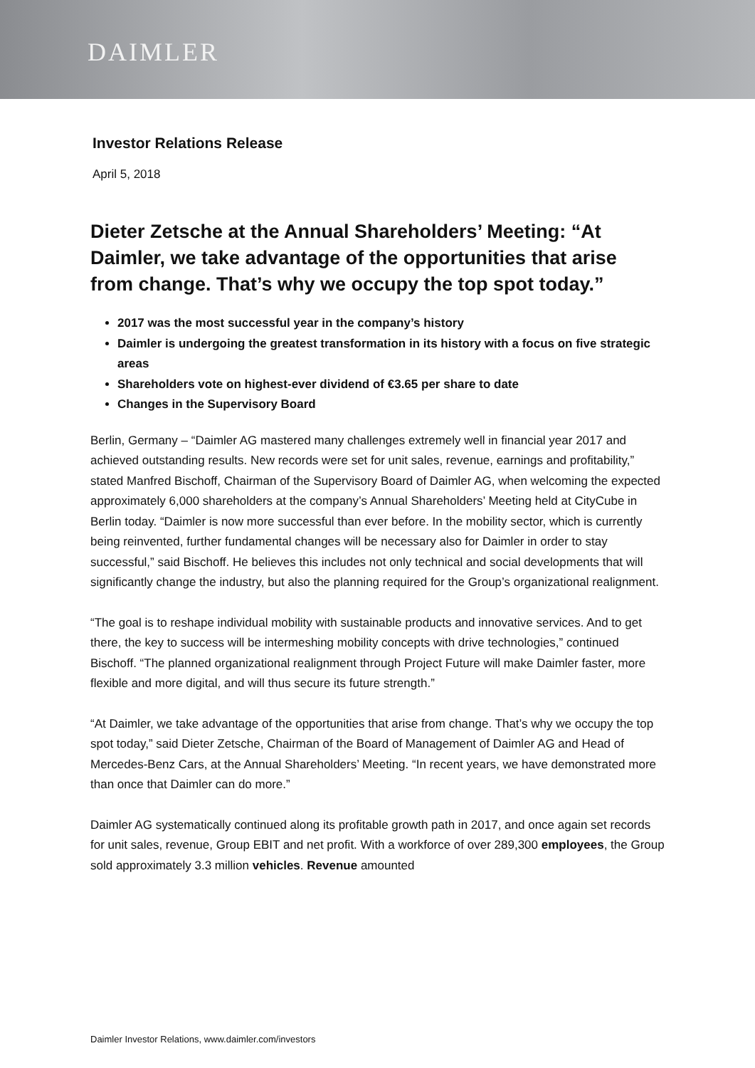DAIMLER
Investor Relations Release
April 5, 2018
Dieter Zetsche at the Annual Shareholders’ Meeting: “At Daimler, we take advantage of the opportunities that arise from change. That’s why we occupy the top spot today.”
2017 was the most successful year in the company’s history
Daimler is undergoing the greatest transformation in its history with a focus on five strategic areas
Shareholders vote on highest-ever dividend of €3.65 per share to date
Changes in the Supervisory Board
Berlin, Germany – “Daimler AG mastered many challenges extremely well in financial year 2017 and achieved outstanding results. New records were set for unit sales, revenue, earnings and profitability,” stated Manfred Bischoff, Chairman of the Supervisory Board of Daimler AG, when welcoming the expected approximately 6,000 shareholders at the company’s Annual Shareholders’ Meeting held at CityCube in Berlin today. “Daimler is now more successful than ever before. In the mobility sector, which is currently being reinvented, further fundamental changes will be necessary also for Daimler in order to stay successful,” said Bischoff. He believes this includes not only technical and social developments that will significantly change the industry, but also the planning required for the Group’s organizational realignment.
“The goal is to reshape individual mobility with sustainable products and innovative services. And to get there, the key to success will be intermeshing mobility concepts with drive technologies,” continued Bischoff. “The planned organizational realignment through Project Future will make Daimler faster, more flexible and more digital, and will thus secure its future strength.”
“At Daimler, we take advantage of the opportunities that arise from change. That’s why we occupy the top spot today,” said Dieter Zetsche, Chairman of the Board of Management of Daimler AG and Head of Mercedes-Benz Cars, at the Annual Shareholders’ Meeting. “In recent years, we have demonstrated more than once that Daimler can do more.”
Daimler AG systematically continued along its profitable growth path in 2017, and once again set records for unit sales, revenue, Group EBIT and net profit. With a workforce of over 289,300 employees, the Group sold approximately 3.3 million vehicles. Revenue amounted
Daimler Investor Relations, www.daimler.com/investors